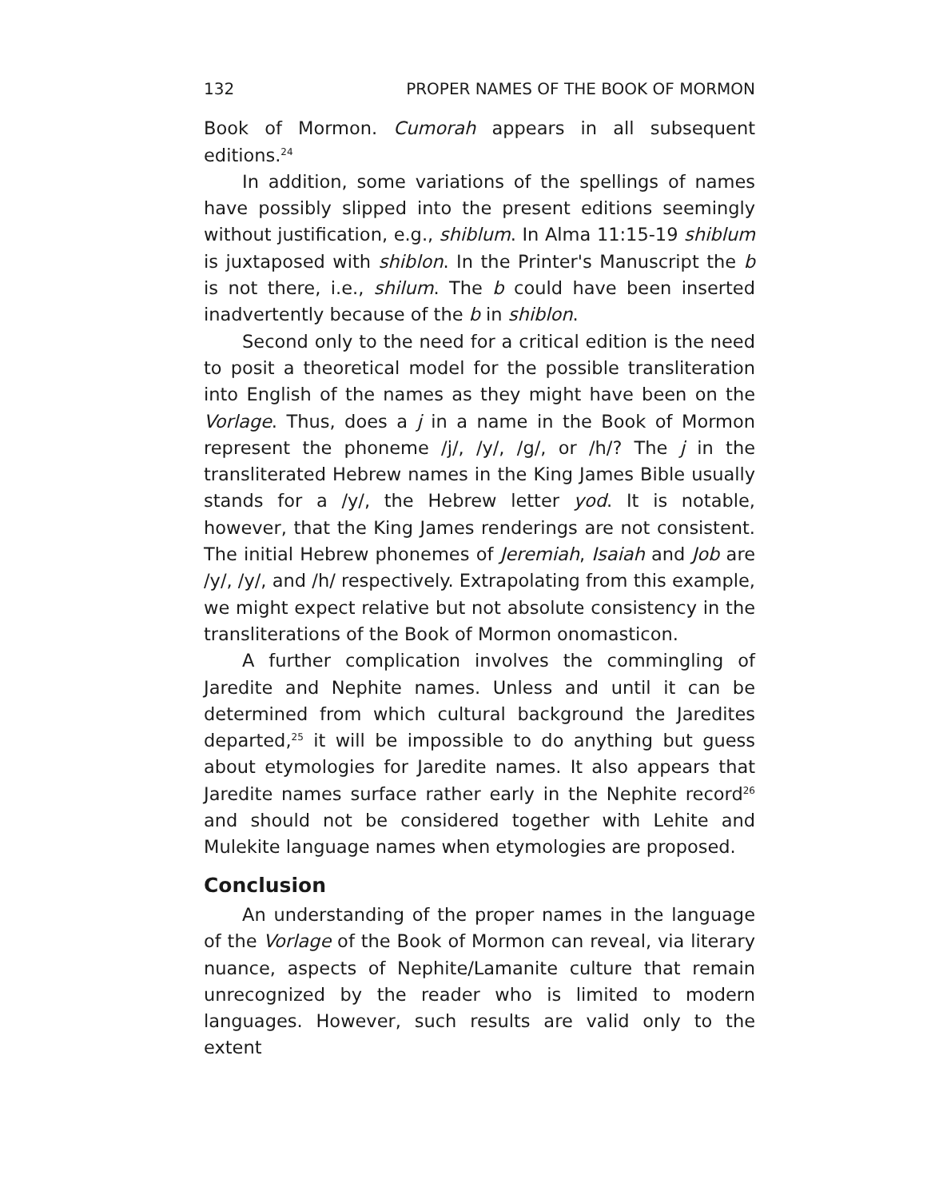132 PROPER NAMES OF THE BOOK OF MORMON
Book of Mormon. Cumorah appears in all subsequent editions.<sup>24</sup>
In addition, some variations of the spellings of names have possibly slipped into the present editions seemingly without justification, e.g., shiblum. In Alma 11:15-19 shiblum is juxtaposed with shiblon. In the Printer's Manuscript the b is not there, i.e., shilum. The b could have been inserted inadvertently because of the b in shiblon.
Second only to the need for a critical edition is the need to posit a theoretical model for the possible transliteration into English of the names as they might have been on the Vorlage. Thus, does a j in a name in the Book of Mormon represent the phoneme /j/, /y/, /g/, or /h/? The j in the transliterated Hebrew names in the King James Bible usually stands for a /y/, the Hebrew letter yod. It is notable, however, that the King James renderings are not consistent. The initial Hebrew phonemes of Jeremiah, Isaiah and Job are /y/, /y/, and /h/ respectively. Extrapolating from this example, we might expect relative but not absolute consistency in the transliterations of the Book of Mormon onomasticon.
A further complication involves the commingling of Jaredite and Nephite names. Unless and until it can be determined from which cultural background the Jaredites departed,<sup>25</sup> it will be impossible to do anything but guess about etymologies for Jaredite names. It also appears that Jaredite names surface rather early in the Nephite record<sup>26</sup> and should not be considered together with Lehite and Mulekite language names when etymologies are proposed.
Conclusion
An understanding of the proper names in the language of the Vorlage of the Book of Mormon can reveal, via literary nuance, aspects of Nephite/Lamanite culture that remain unrecognized by the reader who is limited to modern languages. However, such results are valid only to the extent